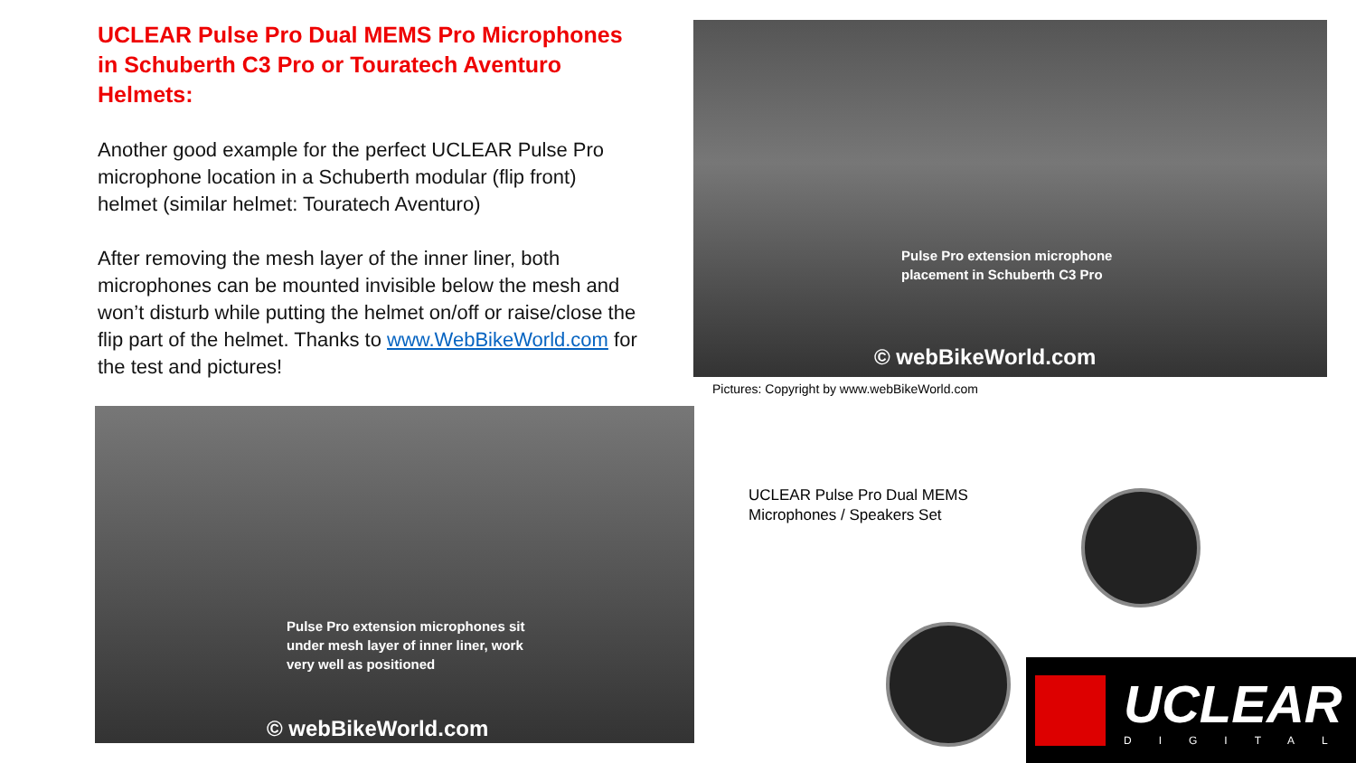UCLEAR Pulse Pro Dual MEMS Pro Microphones in Schuberth C3 Pro or Touratech Aventuro Helmets:
Another good example for the perfect UCLEAR Pulse Pro microphone location in a Schuberth modular (flip front) helmet (similar helmet: Touratech Aventuro)
After removing the mesh layer of the inner liner, both microphones can be mounted invisible below the mesh and won’t disturb while putting the helmet on/off or raise/close the flip part of the helmet. Thanks to www.WebBikeWorld.com for the test and pictures!
Pulse Pro extension microphone
placement in Schuberth C3 Pro
© webBikeWorld.com
Pictures: Copyright by www.webBikeWorld.com
Pulse Pro extension microphones sit
under mesh layer of inner liner, work
very well as positioned
© webBikeWorld.com
UCLEAR Pulse Pro Dual MEMS
Microphones / Speakers Set
UCLEAR
DIGITAL